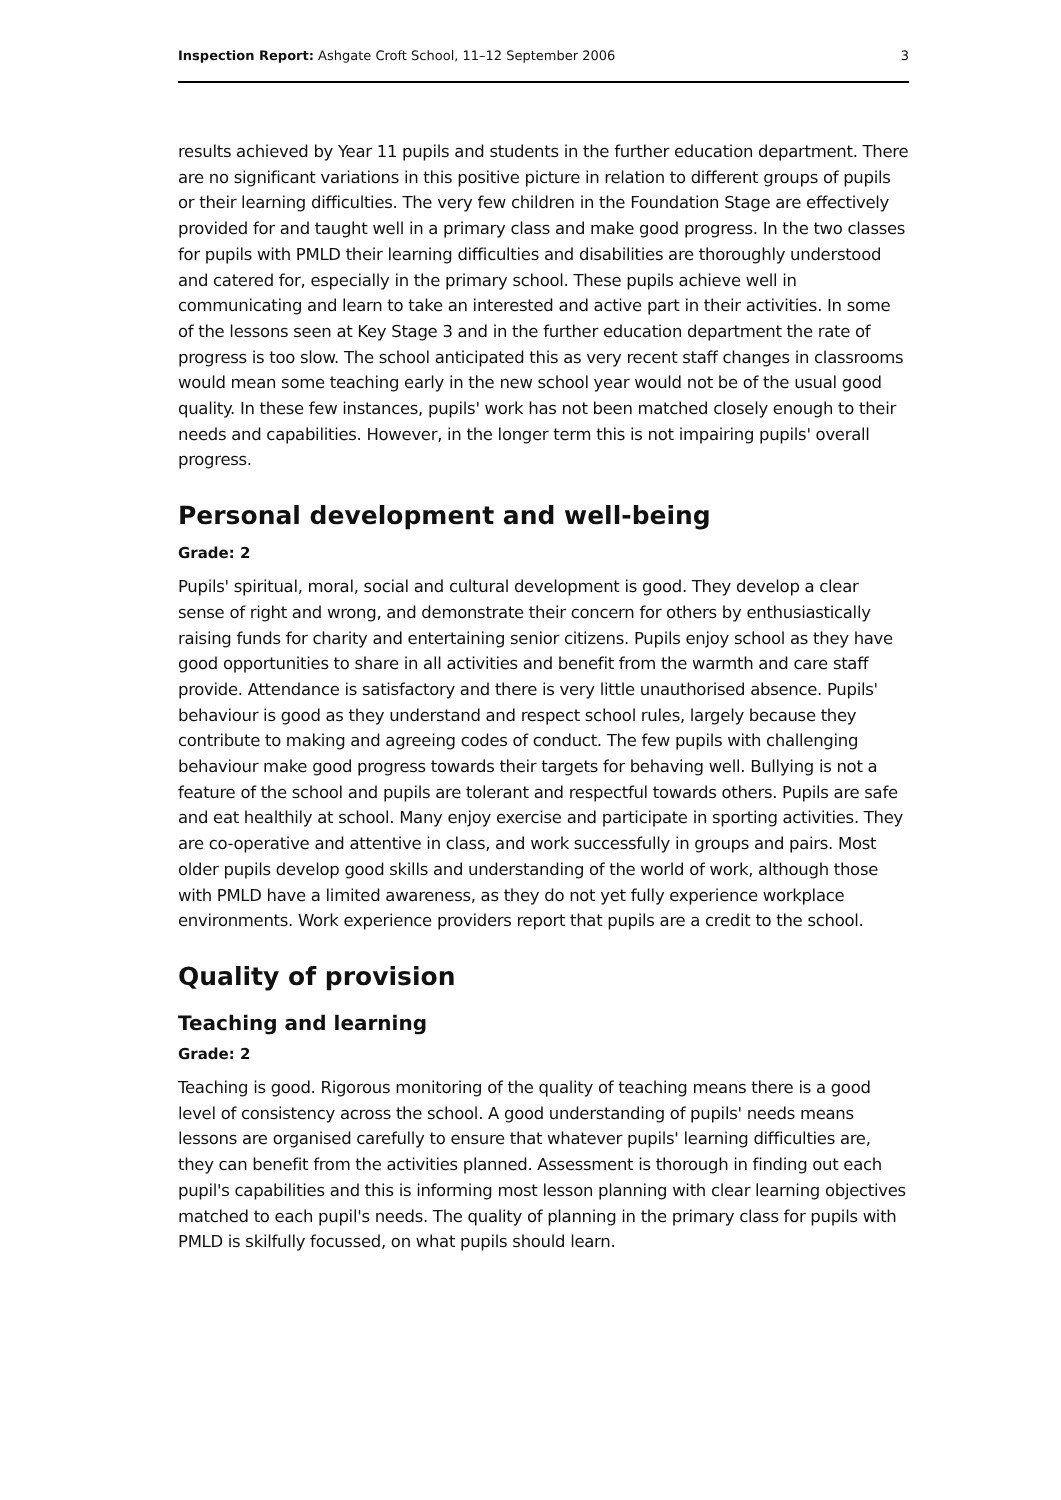Inspection Report: Ashgate Croft School, 11–12 September 2006 3
results achieved by Year 11 pupils and students in the further education department. There are no significant variations in this positive picture in relation to different groups of pupils or their learning difficulties. The very few children in the Foundation Stage are effectively provided for and taught well in a primary class and make good progress. In the two classes for pupils with PMLD their learning difficulties and disabilities are thoroughly understood and catered for, especially in the primary school. These pupils achieve well in communicating and learn to take an interested and active part in their activities. In some of the lessons seen at Key Stage 3 and in the further education department the rate of progress is too slow. The school anticipated this as very recent staff changes in classrooms would mean some teaching early in the new school year would not be of the usual good quality. In these few instances, pupils' work has not been matched closely enough to their needs and capabilities. However, in the longer term this is not impairing pupils' overall progress.
Personal development and well-being
Grade: 2
Pupils' spiritual, moral, social and cultural development is good. They develop a clear sense of right and wrong, and demonstrate their concern for others by enthusiastically raising funds for charity and entertaining senior citizens. Pupils enjoy school as they have good opportunities to share in all activities and benefit from the warmth and care staff provide. Attendance is satisfactory and there is very little unauthorised absence. Pupils' behaviour is good as they understand and respect school rules, largely because they contribute to making and agreeing codes of conduct. The few pupils with challenging behaviour make good progress towards their targets for behaving well. Bullying is not a feature of the school and pupils are tolerant and respectful towards others. Pupils are safe and eat healthily at school. Many enjoy exercise and participate in sporting activities. They are co-operative and attentive in class, and work successfully in groups and pairs. Most older pupils develop good skills and understanding of the world of work, although those with PMLD have a limited awareness, as they do not yet fully experience workplace environments. Work experience providers report that pupils are a credit to the school.
Quality of provision
Teaching and learning
Grade: 2
Teaching is good. Rigorous monitoring of the quality of teaching means there is a good level of consistency across the school. A good understanding of pupils' needs means lessons are organised carefully to ensure that whatever pupils' learning difficulties are, they can benefit from the activities planned. Assessment is thorough in finding out each pupil's capabilities and this is informing most lesson planning with clear learning objectives matched to each pupil's needs. The quality of planning in the primary class for pupils with PMLD is skilfully focussed, on what pupils should learn.